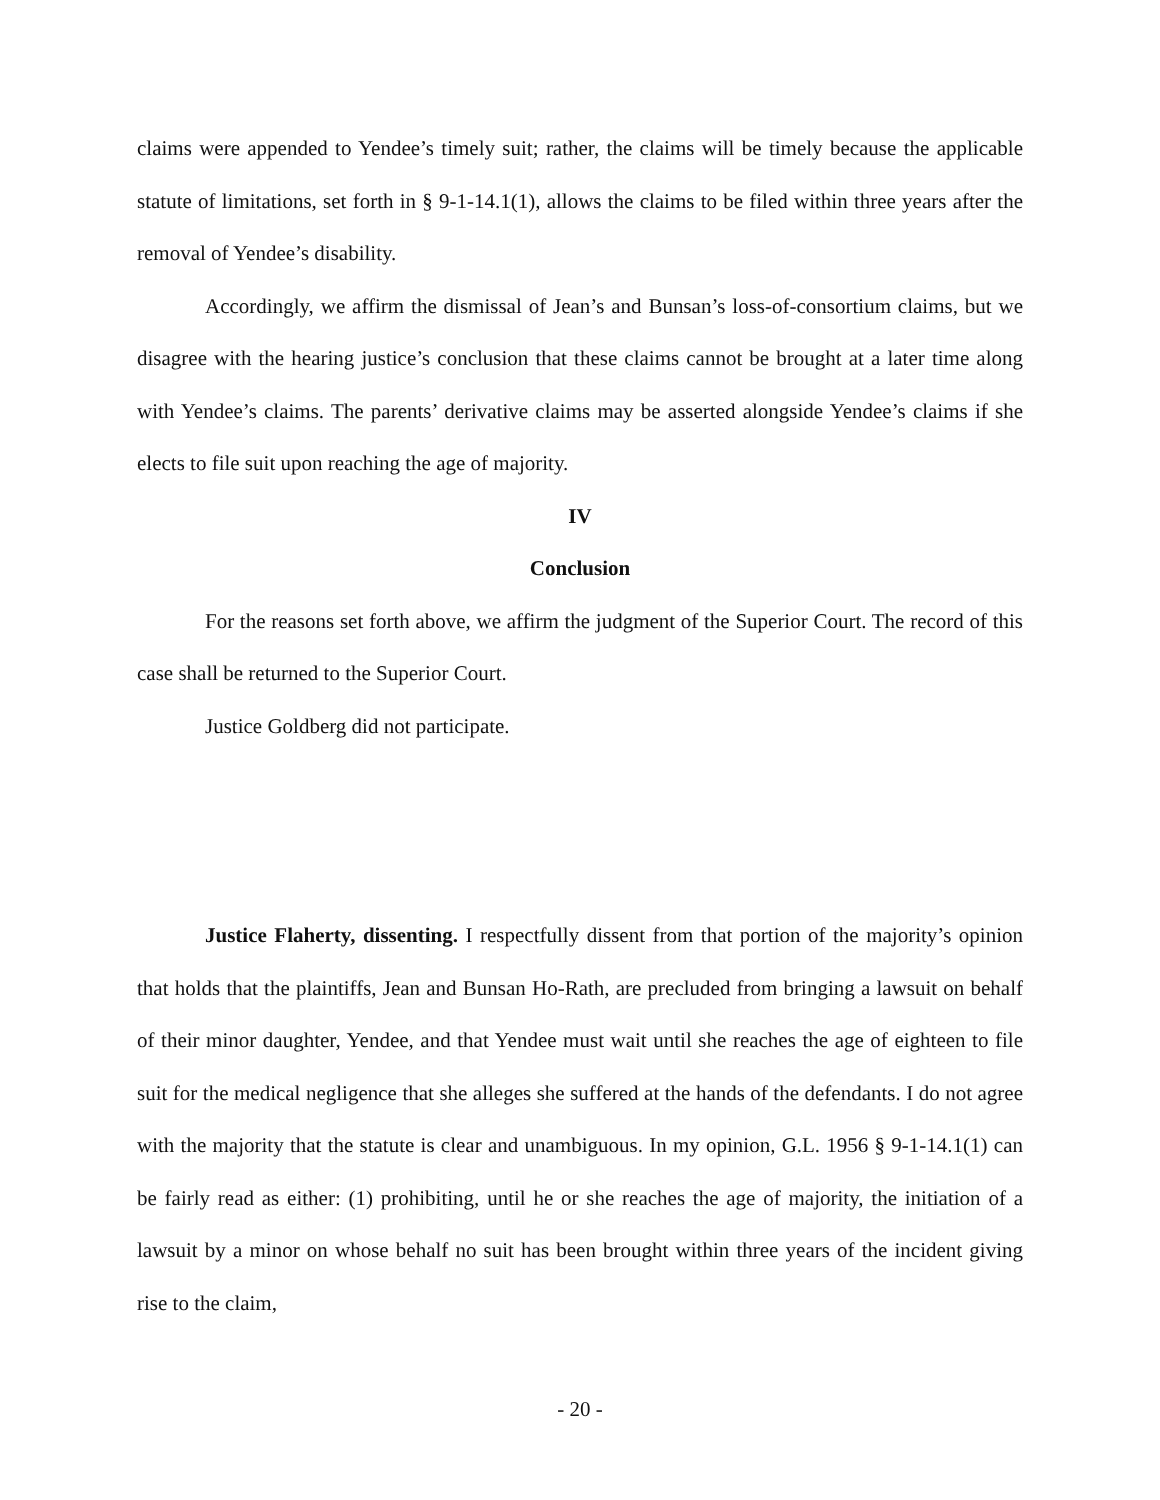claims were appended to Yendee’s timely suit; rather, the claims will be timely because the applicable statute of limitations, set forth in § 9-1-14.1(1), allows the claims to be filed within three years after the removal of Yendee’s disability.
Accordingly, we affirm the dismissal of Jean’s and Bunsan’s loss-of-consortium claims, but we disagree with the hearing justice’s conclusion that these claims cannot be brought at a later time along with Yendee’s claims. The parents’ derivative claims may be asserted alongside Yendee’s claims if she elects to file suit upon reaching the age of majority.
IV
Conclusion
For the reasons set forth above, we affirm the judgment of the Superior Court. The record of this case shall be returned to the Superior Court.
Justice Goldberg did not participate.
Justice Flaherty, dissenting. I respectfully dissent from that portion of the majority’s opinion that holds that the plaintiffs, Jean and Bunsan Ho-Rath, are precluded from bringing a lawsuit on behalf of their minor daughter, Yendee, and that Yendee must wait until she reaches the age of eighteen to file suit for the medical negligence that she alleges she suffered at the hands of the defendants. I do not agree with the majority that the statute is clear and unambiguous. In my opinion, G.L. 1956 § 9-1-14.1(1) can be fairly read as either: (1) prohibiting, until he or she reaches the age of majority, the initiation of a lawsuit by a minor on whose behalf no suit has been brought within three years of the incident giving rise to the claim,
- 20 -